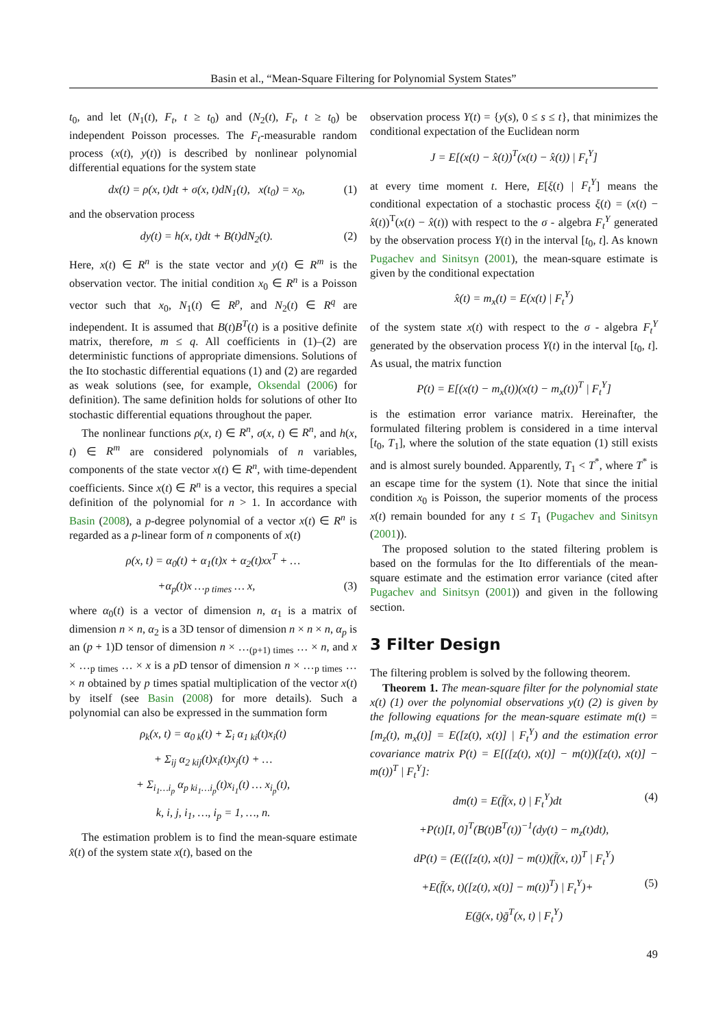Basin et al., “Mean-Square Filtering for Polynomial System States”
t<sub>0</sub>, and let (N<sub>1</sub>(t), F<sub>t</sub>, t ≥ t<sub>0</sub>) and (N<sub>2</sub>(t), F<sub>t</sub>, t ≥ t<sub>0</sub>) be independent Poisson processes. The F<sub>t</sub>-measurable random process (x(t), y(t)) is described by nonlinear polynomial differential equations for the system state
dx(t) = ρ(x, t)dt + σ(x, t)dN<sub>1</sub>(t), x(t<sub>0</sub>) = x<sub>0</sub>, (1)
and the observation process
dy(t) = h(x, t)dt + B(t)dN<sub>2</sub>(t). (2)
Here, x(t) ∈ R<sup>n</sup> is the state vector and y(t) ∈ R<sup>m</sup> is the observation vector. The initial condition x<sub>0</sub> ∈ R<sup>n</sup> is a Poisson vector such that x<sub>0</sub>, N<sub>1</sub>(t) ∈ R<sup>p</sup>, and N<sub>2</sub>(t) ∈ R<sup>q</sup> are independent. It is assumed that B(t)B<sup>T</sup>(t) is a positive definite matrix, therefore, m ≤ q. All coefficients in (1)–(2) are deterministic functions of appropriate dimensions. Solutions of the Ito stochastic differential equations (1) and (2) are regarded as weak solutions (see, for example, Oksendal (2006) for definition). The same definition holds for solutions of other Ito stochastic differential equations throughout the paper.
The nonlinear functions ρ(x, t) ∈ R<sup>n</sup>, σ(x, t) ∈ R<sup>n</sup>, and h(x, t) ∈ R<sup>m</sup> are considered polynomials of n variables, components of the state vector x(t) ∈ R<sup>n</sup>, with time-dependent coefficients. Since x(t) ∈ R<sup>n</sup> is a vector, this requires a special definition of the polynomial for n > 1. In accordance with Basin (2008), a p-degree polynomial of a vector x(t) ∈ R<sup>n</sup> is regarded as a p-linear form of n components of x(t)
ρ(x, t) = α<sub>0</sub>(t) + α<sub>1</sub>(t)x + α<sub>2</sub>(t)xx<sup>T</sup> + …
+α<sub>p</sub>(t)x …<sub>p times</sub> … x, (3)
where α<sub>0</sub>(t) is a vector of dimension n, α<sub>1</sub> is a matrix of dimension n × n, α<sub>2</sub> is a 3D tensor of dimension n × n × n, α<sub>p</sub> is an (p + 1)D tensor of dimension n × …<sub>(p+1) times</sub> … × n, and x × …<sub>p times</sub> … × x is a p D tensor of dimension n × …<sub>p times</sub> … × n obtained by p times spatial multiplication of the vector x(t) by itself (see Basin (2008) for more details). Such a polynomial can also be expressed in the summation form
ρ<sub>k</sub>(x, t) = α<sub>0 k</sub>(t) + Σ<sub>i</sub> α<sub>1 ki</sub>(t)x<sub>i</sub>(t)
+ Σ<sub>ij</sub> α<sub>2 kij</sub>(t)x<sub>i</sub>(t)x<sub>j</sub>(t) + …
+ Σ<sub>i<sub>1</sub>…i<sub>p</sub></sub> α<sub>p ki<sub>1</sub>…i<sub>p</sub></sub>(t)x<sub>i<sub>1</sub></sub>(t) … x<sub>i<sub>p</sub></sub>(t),
k, i, j, i<sub>1</sub>, …, i<sub>p</sub> = 1, …, n.
The estimation problem is to find the mean-square estimate x̂(t) of the system state x(t), based on the
observation process Y(t) = {y(s), 0 ≤ s ≤ t}, that minimizes the conditional expectation of the Euclidean norm
J = E[(x(t) − x̂(t))<sup>T</sup>(x(t) − x̂(t)) | F<sub>t</sub><sup>Y</sup>]
at every time moment t. Here, E[ξ(t) | F<sub>t</sub><sup>Y</sup>] means the conditional expectation of a stochastic process ξ(t) = (x(t) − x̂(t))<sup>T</sup>(x(t) − x̂(t)) with respect to the σ - algebra F<sub>t</sub><sup>Y</sup> generated by the observation process Y(t) in the interval [t<sub>0</sub>, t]. As known Pugachev and Sinitsyn (2001), the mean-square estimate is given by the conditional expectation
x̂(t) = m<sub>x</sub>(t) = E(x(t) | F<sub>t</sub><sup>Y</sup>)
of the system state x(t) with respect to the σ - algebra F<sub>t</sub><sup>Y</sup> generated by the observation process Y(t) in the interval [t<sub>0</sub>, t]. As usual, the matrix function
P(t) = E[(x(t) − m<sub>x</sub>(t))(x(t) − m<sub>x</sub>(t))<sup>T</sup> | F<sub>t</sub><sup>Y</sup>]
is the estimation error variance matrix. Hereinafter, the formulated filtering problem is considered in a time interval [t<sub>0</sub>, T<sub>1</sub>], where the solution of the state equation (1) still exists and is almost surely bounded. Apparently, T<sub>1</sub> < T<sup>*</sup>, where T<sup>*</sup> is an escape time for the system (1). Note that since the initial condition x<sub>0</sub> is Poisson, the superior moments of the process x(t) remain bounded for any t ≤ T<sub>1</sub> (Pugachev and Sinitsyn (2001)).
The proposed solution to the stated filtering problem is based on the formulas for the Ito differentials of the mean-square estimate and the estimation error variance (cited after Pugachev and Sinitsyn (2001)) and given in the following section.
3 Filter Design
The filtering problem is solved by the following theorem.
Theorem 1. The mean-square filter for the polynomial state x(t) (1) over the polynomial observations y(t) (2) is given by the following equations for the mean-square estimate m(t) = [m<sub>z</sub>(t), m<sub>x</sub>(t)] = E([z(t), x(t)] | F<sub>t</sub><sup>Y</sup>) and the estimation error covariance matrix P(t) = E[([z(t), x(t)] − m(t))([z(t), x(t)] − m(t))<sup>T</sup> | F<sub>t</sub><sup>Y</sup>]:
dm(t) = E(f̄(x, t) | F<sub>t</sub><sup>Y</sup>)dt (4)
+P(t)[I, 0]<sup>T</sup>(B(t)B<sup>T</sup>(t))<sup>−1</sup>(dy(t) − m<sub>z</sub>(t)dt),
dP(t) = (E(([z(t), x(t)] − m(t))(f̄(x, t))<sup>T</sup> | F<sub>t</sub><sup>Y</sup>)
+E(f̄(x, t)([z(t), x(t)] − m(t))<sup>T</sup>) | F<sub>t</sub><sup>Y</sup>)+ (5)
E(ḡ(x, t)ḡ<sup>T</sup>(x, t) | F<sub>t</sub><sup>Y</sup>)
49